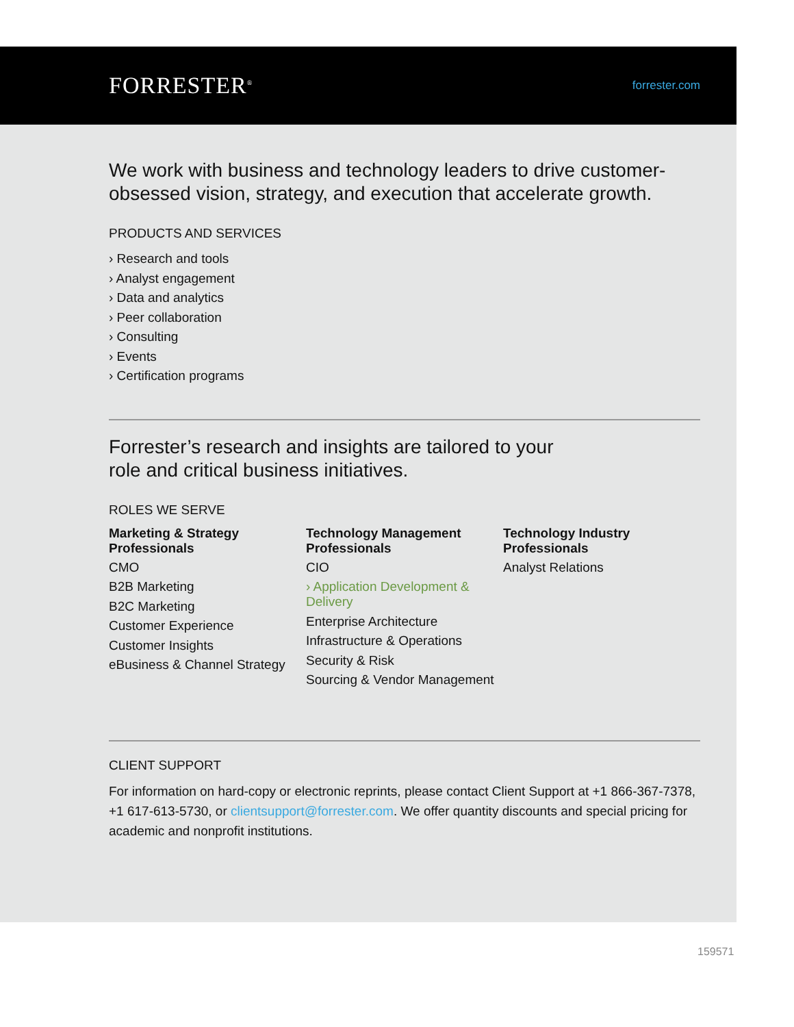FORRESTER<sup>®</sup> forrester.com
We work with business and technology leaders to drive customer-obsessed vision, strategy, and execution that accelerate growth.
PRODUCTS AND SERVICES
› Research and tools
› Analyst engagement
› Data and analytics
› Peer collaboration
› Consulting
› Events
› Certification programs
Forrester’s research and insights are tailored to your role and critical business initiatives.
ROLES WE SERVE
Marketing & Strategy Professionals
CMO
B2B Marketing
B2C Marketing
Customer Experience
Customer Insights
eBusiness & Channel Strategy
Technology Management Professionals
CIO
› Application Development & Delivery
Enterprise Architecture
Infrastructure & Operations
Security & Risk
Sourcing & Vendor Management
Technology Industry Professionals
Analyst Relations
CLIENT SUPPORT
For information on hard-copy or electronic reprints, please contact Client Support at +1 866-367-7378, +1 617-613-5730, or clientsupport@forrester.com. We offer quantity discounts and special pricing for academic and nonprofit institutions.
159571